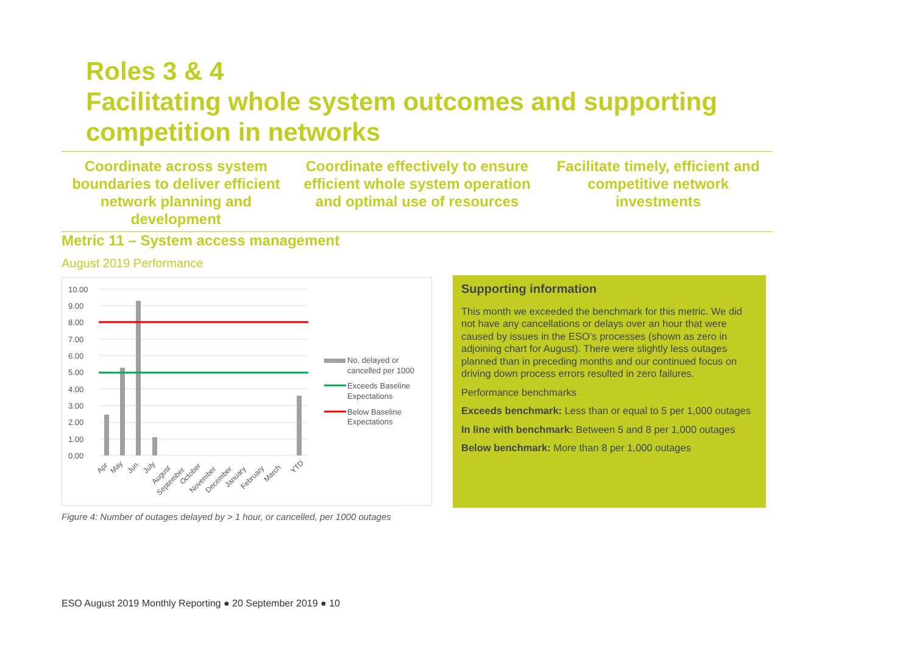Roles 3 & 4
Facilitating whole system outcomes and supporting competition in networks
Coordinate across system boundaries to deliver efficient network planning and development
Coordinate effectively to ensure efficient whole system operation and optimal use of resources
Facilitate timely, efficient and competitive network investments
Metric 11 – System access management
August 2019 Performance
10.00
9.00
8.00
7.00
6.00
5.00
4.00
3.00
2.00
1.00
0.00
Apr
May
Jun
July
August
September
October
November
December
January
February
March
YTD
No. delayed or
cancelled per 1000
Exceeds Baseline
Expectations
Below Baseline
Expectations
Figure 4: Number of outages delayed by > 1 hour, or cancelled, per 1000 outages
Supporting information
This month we exceeded the benchmark for this metric. We did not have any cancellations or delays over an hour that were caused by issues in the ESO’s processes (shown as zero in adjoining chart for August). There were slightly less outages planned than in preceding months and our continued focus on driving down process errors resulted in zero failures.
Performance benchmarks
Exceeds benchmark: Less than or equal to 5 per 1,000 outages
In line with benchmark: Between 5 and 8 per 1,000 outages
Below benchmark: More than 8 per 1,000 outages
ESO August 2019 Monthly Reporting ● 20 September 2019 ● 10